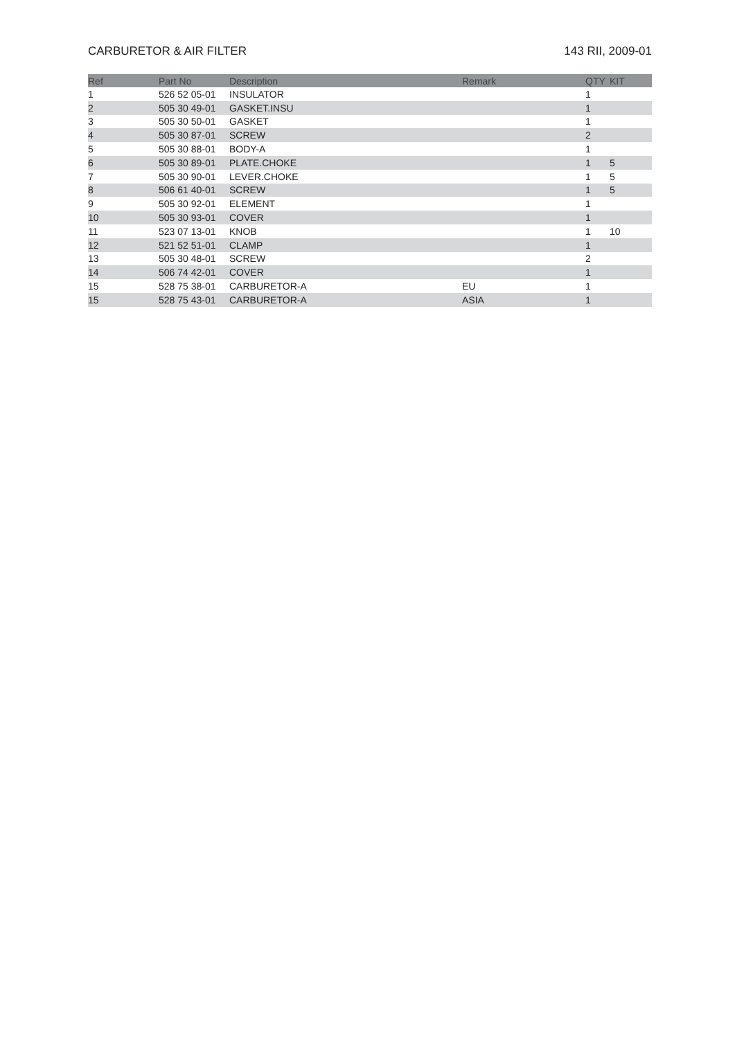CARBURETOR & AIR FILTER 143 RII, 2009-01
| Ref | Part No | Description | Remark | QTY | KIT |
| --- | --- | --- | --- | --- | --- |
| 1 | 526 52 05-01 | INSULATOR | | 1 | |
| 2 | 505 30 49-01 | GASKET.INSU | | 1 | |
| 3 | 505 30 50-01 | GASKET | | 1 | |
| 4 | 505 30 87-01 | SCREW | | 2 | |
| 5 | 505 30 88-01 | BODY-A | | 1 | |
| 6 | 505 30 89-01 | PLATE.CHOKE | | 1 | 5 |
| 7 | 505 30 90-01 | LEVER.CHOKE | | 1 | 5 |
| 8 | 506 61 40-01 | SCREW | | 1 | 5 |
| 9 | 505 30 92-01 | ELEMENT | | 1 | |
| 10 | 505 30 93-01 | COVER | | 1 | |
| 11 | 523 07 13-01 | KNOB | | 1 | 10 |
| 12 | 521 52 51-01 | CLAMP | | 1 | |
| 13 | 505 30 48-01 | SCREW | | 2 | |
| 14 | 506 74 42-01 | COVER | | 1 | |
| 15 | 528 75 38-01 | CARBURETOR-A | EU | 1 | |
| 15 | 528 75 43-01 | CARBURETOR-A | ASIA | 1 | |